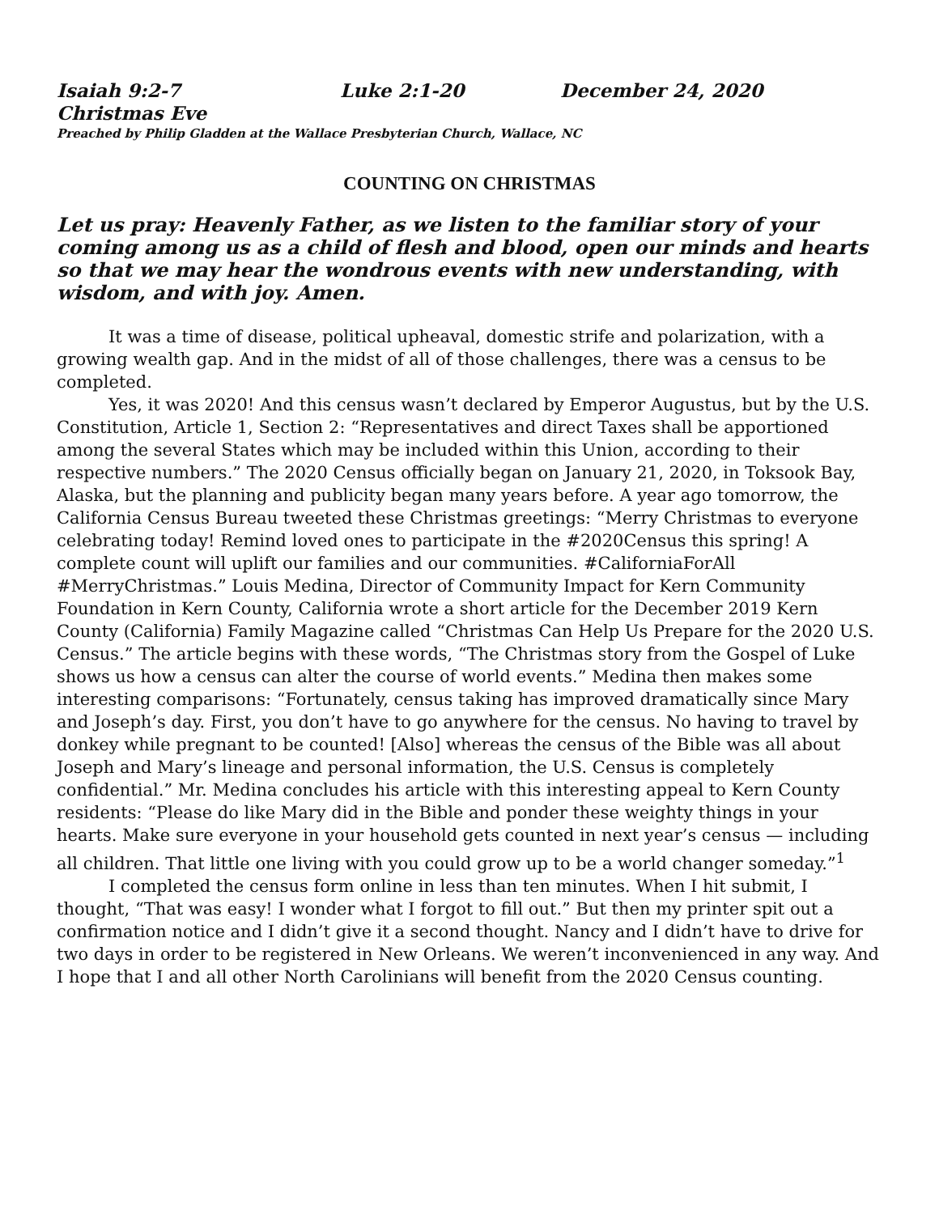Isaiah 9:2-7 Luke 2:1-20 December 24, 2020
Christmas Eve
Preached by Philip Gladden at the Wallace Presbyterian Church, Wallace, NC
COUNTING ON CHRISTMAS
Let us pray: Heavenly Father, as we listen to the familiar story of your coming among us as a child of flesh and blood, open our minds and hearts so that we may hear the wondrous events with new understanding, with wisdom, and with joy. Amen.
It was a time of disease, political upheaval, domestic strife and polarization, with a growing wealth gap. And in the midst of all of those challenges, there was a census to be completed.
Yes, it was 2020! And this census wasn’t declared by Emperor Augustus, but by the U.S. Constitution, Article 1, Section 2: “Representatives and direct Taxes shall be apportioned among the several States which may be included within this Union, according to their respective numbers.” The 2020 Census officially began on January 21, 2020, in Toksook Bay, Alaska, but the planning and publicity began many years before. A year ago tomorrow, the California Census Bureau tweeted these Christmas greetings: “Merry Christmas to everyone celebrating today! Remind loved ones to participate in the #2020Census this spring! A complete count will uplift our families and our communities. #CaliforniaForAll #MerryChristmas.” Louis Medina, Director of Community Impact for Kern Community Foundation in Kern County, California wrote a short article for the December 2019 Kern County (California) Family Magazine called “Christmas Can Help Us Prepare for the 2020 U.S. Census.” The article begins with these words, “The Christmas story from the Gospel of Luke shows us how a census can alter the course of world events.” Medina then makes some interesting comparisons: “Fortunately, census taking has improved dramatically since Mary and Joseph’s day. First, you don’t have to go anywhere for the census. No having to travel by donkey while pregnant to be counted! [Also] whereas the census of the Bible was all about Joseph and Mary’s lineage and personal information, the U.S. Census is completely confidential.” Mr. Medina concludes his article with this interesting appeal to Kern County residents: “Please do like Mary did in the Bible and ponder these weighty things in your hearts. Make sure everyone in your household gets counted in next year’s census — including all children. That little one living with you could grow up to be a world changer someday.”<sup>1</sup>
I completed the census form online in less than ten minutes. When I hit submit, I thought, “That was easy! I wonder what I forgot to fill out.” But then my printer spit out a confirmation notice and I didn’t give it a second thought. Nancy and I didn’t have to drive for two days in order to be registered in New Orleans. We weren’t inconvenienced in any way. And I hope that I and all other North Carolinians will benefit from the 2020 Census counting.